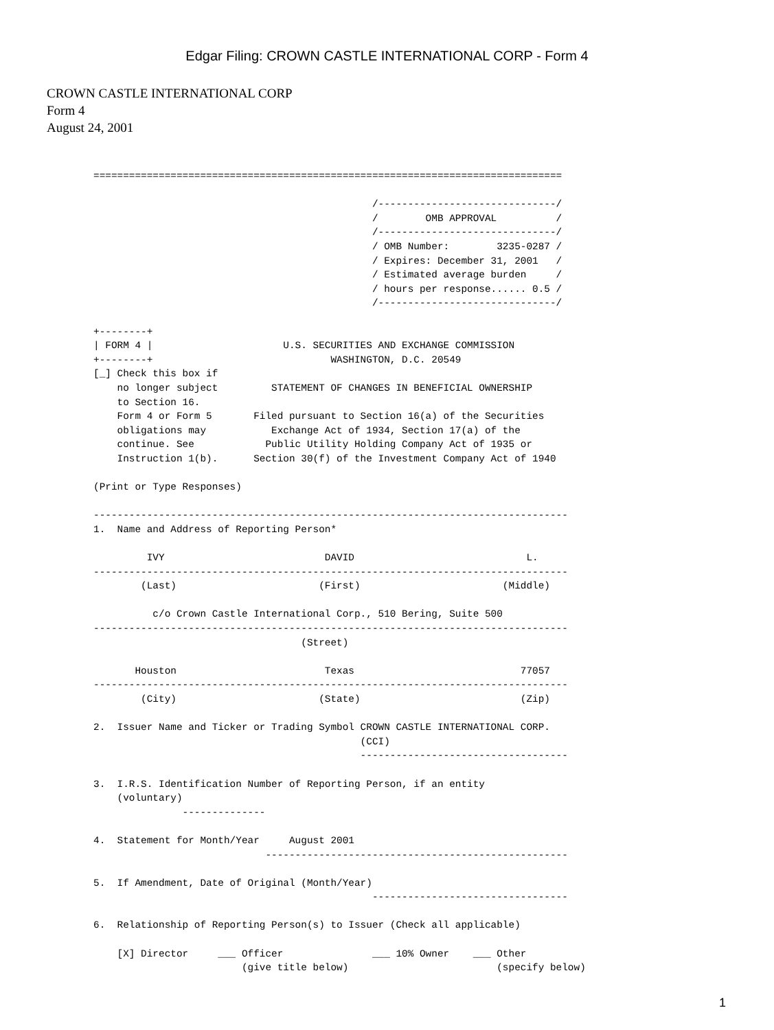Edgar Filing: CROWN CASTLE INTERNATIONAL CORP - Form 4
CROWN CASTLE INTERNATIONAL CORP
Form 4
August 24, 2001
===============================================================================

                                               /------------------------------/
                                               /        OMB APPROVAL          /
                                               /------------------------------/
                                               / OMB Number:        3235-0287 /
                                               / Expires: December 31, 2001   /
                                               / Estimated average burden     /
                                               / hours per response...... 0.5 /
                                               /------------------------------/

+--------+
| FORM 4 |                      U.S. SECURITIES AND EXCHANGE COMMISSION
+--------+                              WASHINGTON, D.C. 20549
[_] Check this box if
    no longer subject         STATEMENT OF CHANGES IN BENEFICIAL OWNERSHIP
    to Section 16.
    Form 4 or Form 5       Filed pursuant to Section 16(a) of the Securities
    obligations may           Exchange Act of 1934, Section 17(a) of the
    continue. See            Public Utility Holding Company Act of 1935 or
    Instruction 1(b).      Section 30(f) of the Investment Company Act of 1940

(Print or Type Responses)

--------------------------------------------------------------------------------
1.  Name and Address of Reporting Person*

         IVY                           DAVID                             L.
--------------------------------------------------------------------------------
        (Last)                        (First)                        (Middle)

          c/o Crown Castle International Corp., 510 Bering, Suite 500
--------------------------------------------------------------------------------
                                   (Street)

       Houston                         Texas                            77057
--------------------------------------------------------------------------------
        (City)                        (State)                           (Zip)

2.  Issuer Name and Ticker or Trading Symbol CROWN CASTLE INTERNATIONAL CORP.
                                             (CCI)
                                             -----------------------------------

3.  I.R.S. Identification Number of Reporting Person, if an entity
    (voluntary)
               --------------

4.  Statement for Month/Year     August 2001
                             ---------------------------------------------------

5.  If Amendment, Date of Original (Month/Year)
                                               ---------------------------------

6.  Relationship of Reporting Person(s) to Issuer (Check all applicable)

    [X] Director     ___ Officer               ___ 10% Owner    ___ Other
                         (give title below)                         (specify below)
1